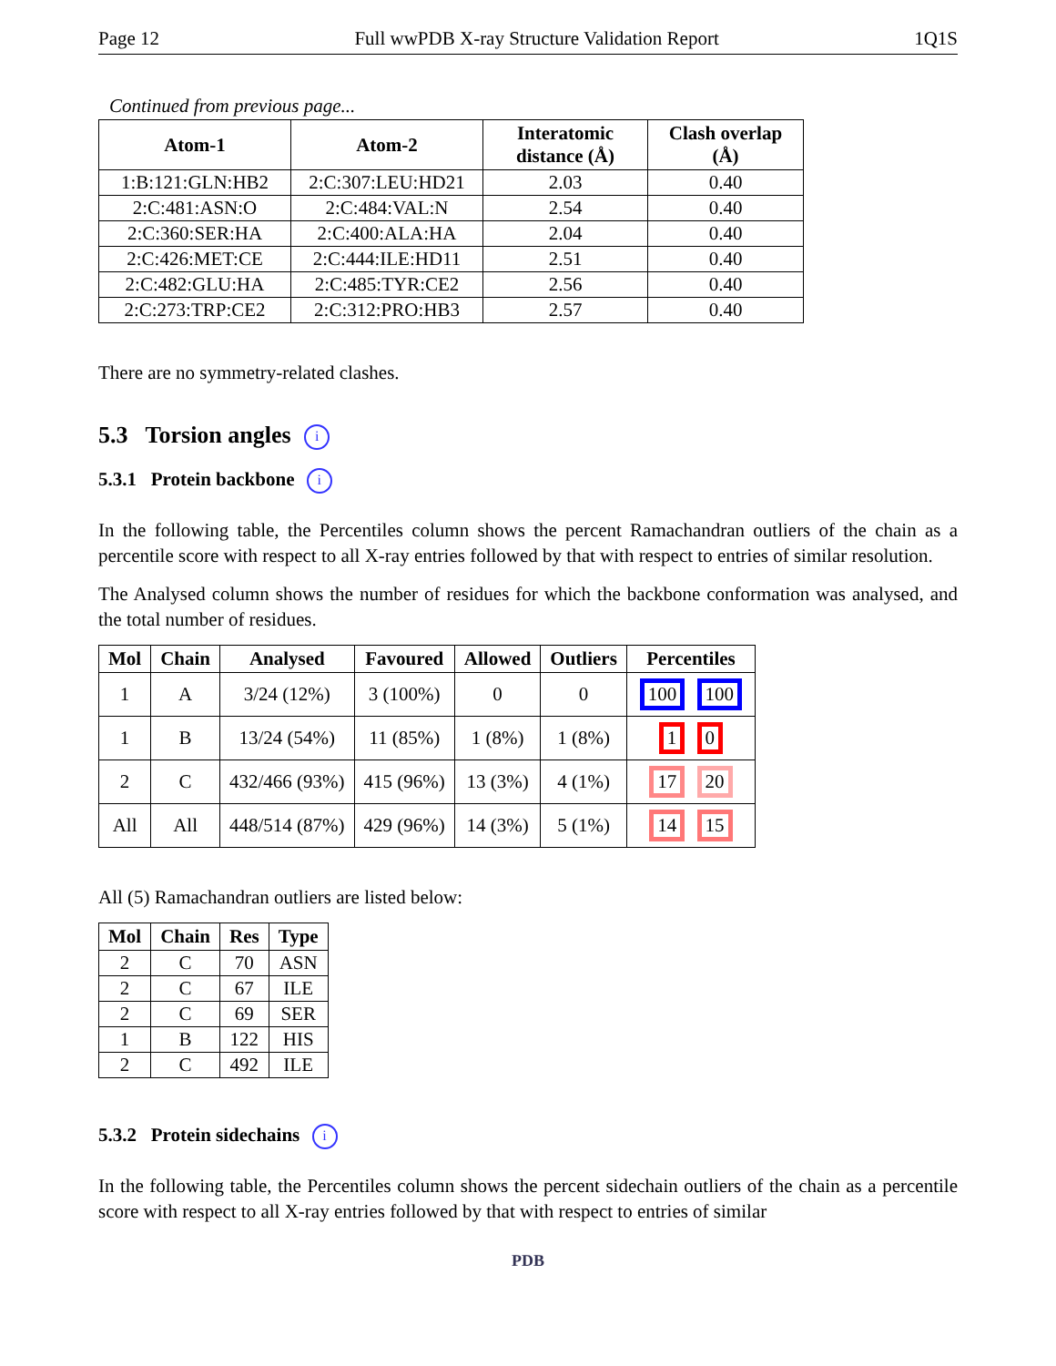Page 12 Full wwPDB X-ray Structure Validation Report 1Q1S
Continued from previous page...
| Atom-1 | Atom-2 | Interatomic distance (Å) | Clash overlap (Å) |
| --- | --- | --- | --- |
| 1:B:121:GLN:HB2 | 2:C:307:LEU:HD21 | 2.03 | 0.40 |
| 2:C:481:ASN:O | 2:C:484:VAL:N | 2.54 | 0.40 |
| 2:C:360:SER:HA | 2:C:400:ALA:HA | 2.04 | 0.40 |
| 2:C:426:MET:CE | 2:C:444:ILE:HD11 | 2.51 | 0.40 |
| 2:C:482:GLU:HA | 2:C:485:TYR:CE2 | 2.56 | 0.40 |
| 2:C:273:TRP:CE2 | 2:C:312:PRO:HB3 | 2.57 | 0.40 |
There are no symmetry-related clashes.
5.3 Torsion angles i
5.3.1 Protein backbone i
In the following table, the Percentiles column shows the percent Ramachandran outliers of the chain as a percentile score with respect to all X-ray entries followed by that with respect to entries of similar resolution.
The Analysed column shows the number of residues for which the backbone conformation was analysed, and the total number of residues.
| Mol | Chain | Analysed | Favoured | Allowed | Outliers | Percentiles |
| --- | --- | --- | --- | --- | --- | --- |
| 1 | A | 3/24 (12%) | 3 (100%) | 0 | 0 | 100 100 |
| 1 | B | 13/24 (54%) | 11 (85%) | 1 (8%) | 1 (8%) | 1 0 |
| 2 | C | 432/466 (93%) | 415 (96%) | 13 (3%) | 4 (1%) | 17 20 |
| All | All | 448/514 (87%) | 429 (96%) | 14 (3%) | 5 (1%) | 14 15 |
All (5) Ramachandran outliers are listed below:
| Mol | Chain | Res | Type |
| --- | --- | --- | --- |
| 2 | C | 70 | ASN |
| 2 | C | 67 | ILE |
| 2 | C | 69 | SER |
| 1 | B | 122 | HIS |
| 2 | C | 492 | ILE |
5.3.2 Protein sidechains i
In the following table, the Percentiles column shows the percent sidechain outliers of the chain as a percentile score with respect to all X-ray entries followed by that with respect to entries of similar
PDB